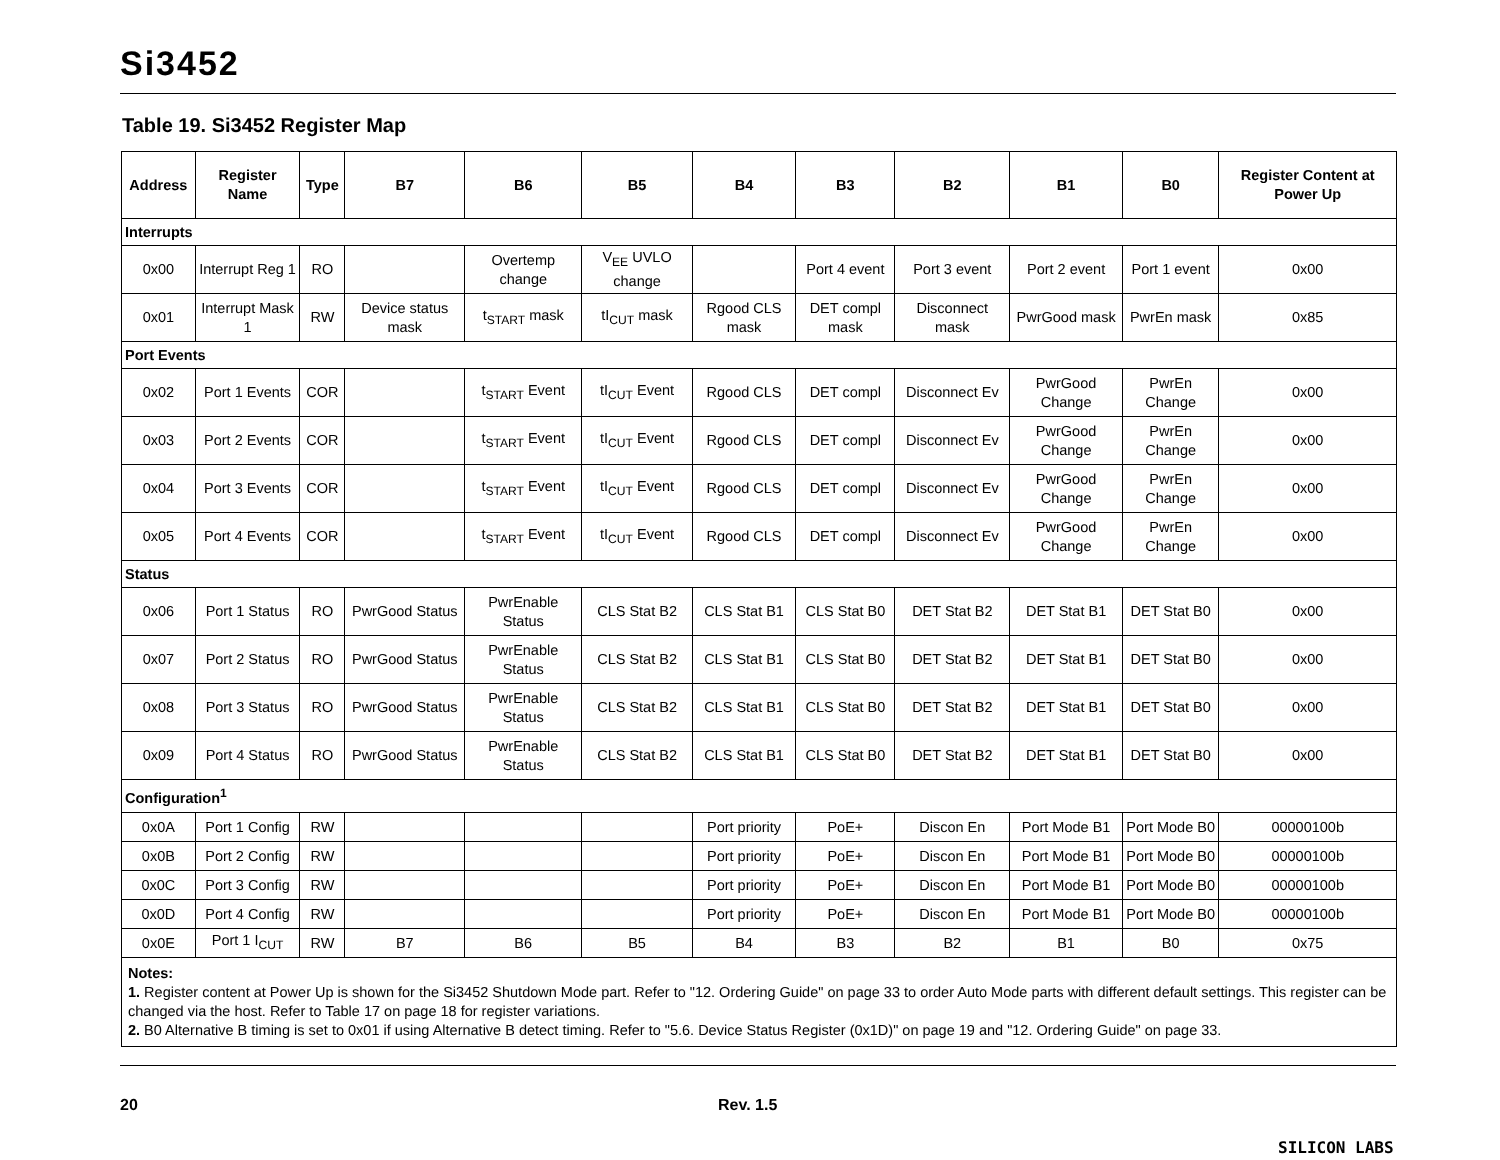Si3452
Table 19. Si3452 Register Map
| Address | Register Name | Type | B7 | B6 | B5 | B4 | B3 | B2 | B1 | B0 | Register Content at Power Up |
| --- | --- | --- | --- | --- | --- | --- | --- | --- | --- | --- | --- |
| Interrupts | | | | | | | | | | | |
| 0x00 | Interrupt Reg 1 | RO | | Overtemp change | V<sub>EE</sub> UVLO change | | Port 4 event | Port 3 event | Port 2 event | Port 1 event | 0x00 |
| 0x01 | Interrupt Mask 1 | RW | Device status mask | t<sub>START</sub> mask | tI<sub>CUT</sub> mask | Rgood CLS mask | DET compl mask | Disconnect mask | PwrGood mask | PwrEn mask | 0x85 |
| Port Events | | | | | | | | | | | |
| 0x02 | Port 1 Events | COR | | t<sub>START</sub> Event | tI<sub>CUT</sub> Event | Rgood CLS | DET compl | Disconnect Ev | PwrGood Change | PwrEn Change | 0x00 |
| 0x03 | Port 2 Events | COR | | t<sub>START</sub> Event | tI<sub>CUT</sub> Event | Rgood CLS | DET compl | Disconnect Ev | PwrGood Change | PwrEn Change | 0x00 |
| 0x04 | Port 3 Events | COR | | t<sub>START</sub> Event | tI<sub>CUT</sub> Event | Rgood CLS | DET compl | Disconnect Ev | PwrGood Change | PwrEn Change | 0x00 |
| 0x05 | Port 4 Events | COR | | t<sub>START</sub> Event | tI<sub>CUT</sub> Event | Rgood CLS | DET compl | Disconnect Ev | PwrGood Change | PwrEn Change | 0x00 |
| Status | | | | | | | | | | | |
| 0x06 | Port 1 Status | RO | PwrGood Status | PwrEnable Status | CLS Stat B2 | CLS Stat B1 | CLS Stat B0 | DET Stat B2 | DET Stat B1 | DET Stat B0 | 0x00 |
| 0x07 | Port 2 Status | RO | PwrGood Status | PwrEnable Status | CLS Stat B2 | CLS Stat B1 | CLS Stat B0 | DET Stat B2 | DET Stat B1 | DET Stat B0 | 0x00 |
| 0x08 | Port 3 Status | RO | PwrGood Status | PwrEnable Status | CLS Stat B2 | CLS Stat B1 | CLS Stat B0 | DET Stat B2 | DET Stat B1 | DET Stat B0 | 0x00 |
| 0x09 | Port 4 Status | RO | PwrGood Status | PwrEnable Status | CLS Stat B2 | CLS Stat B1 | CLS Stat B0 | DET Stat B2 | DET Stat B1 | DET Stat B0 | 0x00 |
| Configuration<sup>1</sup> | | | | | | | | | | | |
| 0x0A | Port 1 Config | RW | | | | Port priority | PoE+ | Discon En | Port Mode B1 | Port Mode B0 | 00000100b |
| 0x0B | Port 2 Config | RW | | | | Port priority | PoE+ | Discon En | Port Mode B1 | Port Mode B0 | 00000100b |
| 0x0C | Port 3 Config | RW | | | | Port priority | PoE+ | Discon En | Port Mode B1 | Port Mode B0 | 00000100b |
| 0x0D | Port 4 Config | RW | | | | Port priority | PoE+ | Discon En | Port Mode B1 | Port Mode B0 | 00000100b |
| 0x0E | Port 1 I<sub>CUT</sub> | RW | B7 | B6 | B5 | B4 | B3 | B2 | B1 | B0 | 0x75 |
| Notes: 1. Register content at Power Up is shown for the Si3452 Shutdown Mode part. Refer to "12. Ordering Guide" on page 33 to order Auto Mode parts with different default settings. This register can be changed via the host. Refer to Table 17 on page 18 for register variations. 2. B0 Alternative B timing is set to 0x01 if using Alternative B detect timing. Refer to "5.6. Device Status Register (0x1D)" on page 19 and "12. Ordering Guide" on page 33. | | | | | | | | | | | |
20 Rev. 1.5
SILICON LABS